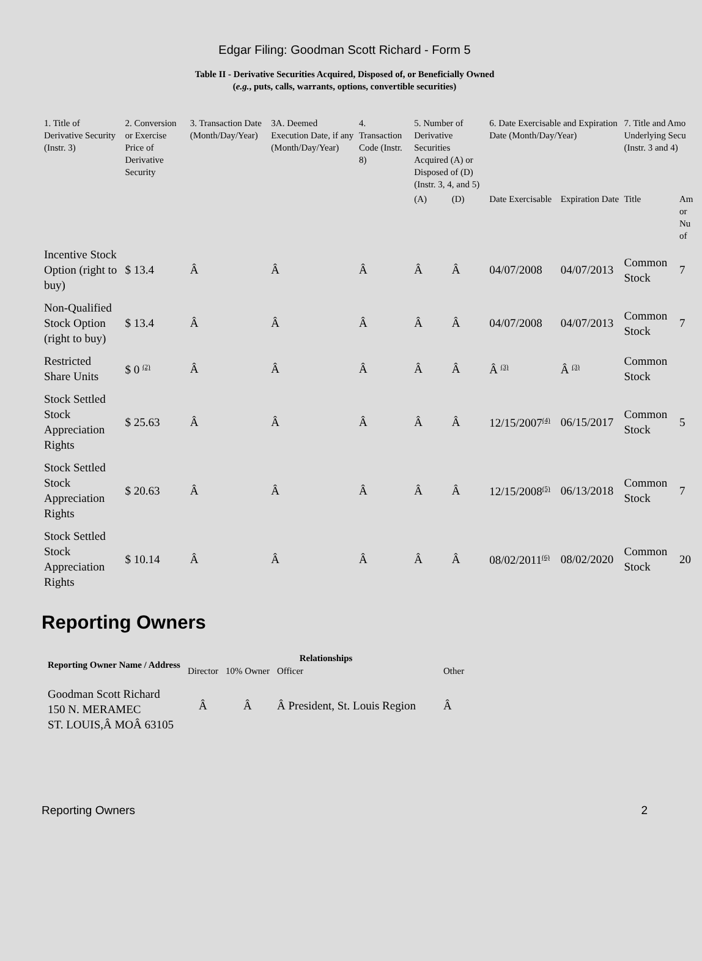Edgar Filing: Goodman Scott Richard - Form 5
Table II - Derivative Securities Acquired, Disposed of, or Beneficially Owned
(e.g., puts, calls, warrants, options, convertible securities)
| 1. Title of Derivative Security (Instr. 3) | 2. Conversion or Exercise Price of Derivative Security | 3. Transaction Date (Month/Day/Year) | 3A. Deemed Execution Date, if any (Month/Day/Year) | 4. Transaction Code (Instr. 8) | 5. Number of Derivative Securities Acquired (A) or Disposed of (D) (Instr. 3, 4, and 5) | | 6. Date Exercisable and Expiration Date (Month/Day/Year) | | 7. Title and Amo Underlying Secu (Instr. 3 and 4) | |
| --- | --- | --- | --- | --- | --- | --- | --- | --- | --- | --- |
| | | | | | (A) | (D) | Date Exercisable | Expiration Date | Title | Am or Nu of |
| Incentive Stock Option (right to buy) | $ 13.4 | Â | Â | Â | Â | Â | 04/07/2008 | 04/07/2013 | Common Stock | 7 |
| Non-Qualified Stock Option (right to buy) | $ 13.4 | Â | Â | Â | Â | Â | 04/07/2008 | 04/07/2013 | Common Stock | 7 |
| Restricted Share Units | $ 0 <sup>(2)</sup> | Â | Â | Â | Â | Â | Â <sup>(3)</sup> | Â <sup>(3)</sup> | Common Stock | |
| Stock Settled Stock Appreciation Rights | $ 25.63 | Â | Â | Â | Â | Â | 12/15/2007<sup>(4)</sup> | 06/15/2017 | Common Stock | 5 |
| Stock Settled Stock Appreciation Rights | $ 20.63 | Â | Â | Â | Â | Â | 12/15/2008<sup>(5)</sup> | 06/13/2018 | Common Stock | 7 |
| Stock Settled Stock Appreciation Rights | $ 10.14 | Â | Â | Â | Â | Â | 08/02/2011<sup>(6)</sup> | 08/02/2020 | Common Stock | 20 |
Reporting Owners
| Reporting Owner Name / Address | Relationships | | | |
| --- | --- | --- | --- | --- |
| | Director | 10% Owner | Officer | Other |
| Goodman Scott Richard 150 N. MERAMEC ST. LOUIS,Â MOÂ 63105 | Â | Â | Â President, St. Louis Region | Â |
Reporting Owners 2